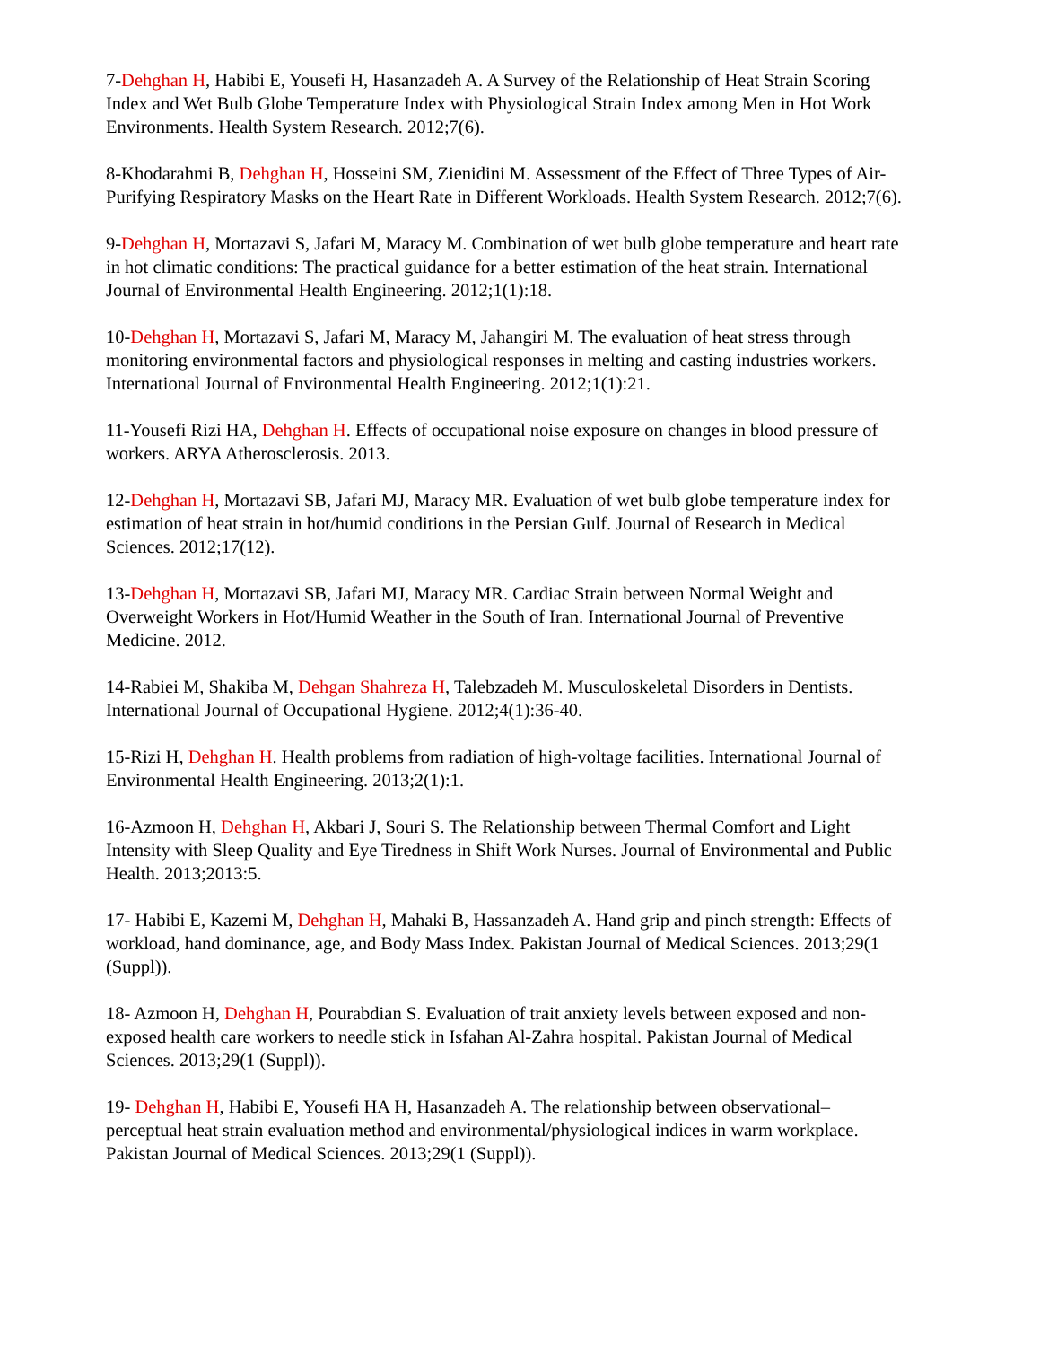7-Dehghan H, Habibi E, Yousefi H, Hasanzadeh A. A Survey of the Relationship of Heat Strain Scoring Index and Wet Bulb Globe Temperature Index with Physiological Strain Index among Men in Hot Work Environments. Health System Research. 2012;7(6).
8-Khodarahmi B, Dehghan H, Hosseini SM, Zienidini M. Assessment of the Effect of Three Types of Air-Purifying Respiratory Masks on the Heart Rate in Different Workloads. Health System Research. 2012;7(6).
9-Dehghan H, Mortazavi S, Jafari M, Maracy M. Combination of wet bulb globe temperature and heart rate in hot climatic conditions: The practical guidance for a better estimation of the heat strain. International Journal of Environmental Health Engineering. 2012;1(1):18.
10-Dehghan H, Mortazavi S, Jafari M, Maracy M, Jahangiri M. The evaluation of heat stress through monitoring environmental factors and physiological responses in melting and casting industries workers. International Journal of Environmental Health Engineering. 2012;1(1):21.
11-Yousefi Rizi HA, Dehghan H. Effects of occupational noise exposure on changes in blood pressure of workers. ARYA Atherosclerosis. 2013.
12-Dehghan H, Mortazavi SB, Jafari MJ, Maracy MR. Evaluation of wet bulb globe temperature index for estimation of heat strain in hot/humid conditions in the Persian Gulf. Journal of Research in Medical Sciences. 2012;17(12).
13-Dehghan H, Mortazavi SB, Jafari MJ, Maracy MR. Cardiac Strain between Normal Weight and Overweight Workers in Hot/Humid Weather in the South of Iran. International Journal of Preventive Medicine. 2012.
14-Rabiei M, Shakiba M, Dehgan Shahreza H, Talebzadeh M. Musculoskeletal Disorders in Dentists. International Journal of Occupational Hygiene. 2012;4(1):36-40.
15-Rizi H, Dehghan H. Health problems from radiation of high-voltage facilities. International Journal of Environmental Health Engineering. 2013;2(1):1.
16-Azmoon H, Dehghan H, Akbari J, Souri S. The Relationship between Thermal Comfort and Light Intensity with Sleep Quality and Eye Tiredness in Shift Work Nurses. Journal of Environmental and Public Health. 2013;2013:5.
17- Habibi E, Kazemi M, Dehghan H, Mahaki B, Hassanzadeh A. Hand grip and pinch strength: Effects of workload, hand dominance, age, and Body Mass Index. Pakistan Journal of Medical Sciences. 2013;29(1 (Suppl)).
18- Azmoon H, Dehghan H, Pourabdian S. Evaluation of trait anxiety levels between exposed and non-exposed health care workers to needle stick in Isfahan Al-Zahra hospital. Pakistan Journal of Medical Sciences. 2013;29(1 (Suppl)).
19- Dehghan H, Habibi E, Yousefi HA H, Hasanzadeh A. The relationship between observational–perceptual heat strain evaluation method and environmental/physiological indices in warm workplace. Pakistan Journal of Medical Sciences. 2013;29(1 (Suppl)).